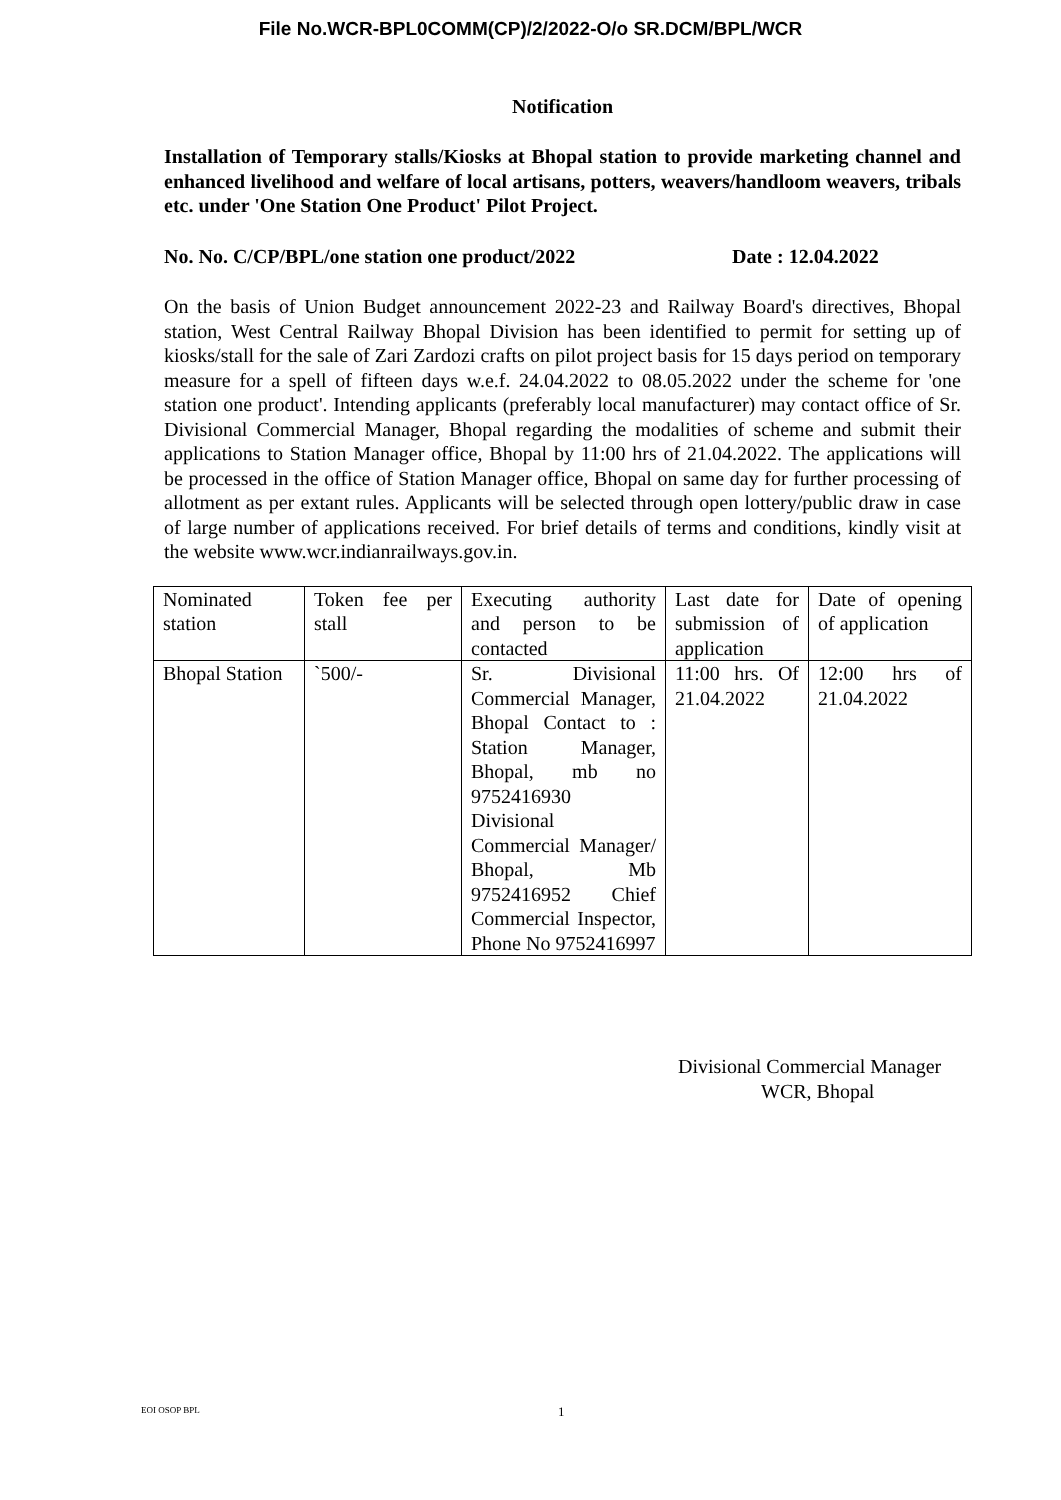File No.WCR-BPL0COMM(CP)/2/2022-O/o SR.DCM/BPL/WCR
Notification
Installation of Temporary stalls/Kiosks at Bhopal station to provide marketing channel and enhanced livelihood and welfare of local artisans, potters, weavers/handloom weavers, tribals etc. under 'One Station One Product' Pilot Project.
No. No. C/CP/BPL/one station one product/2022 Date : 12.04.2022
On the basis of Union Budget announcement 2022-23 and Railway Board's directives, Bhopal station, West Central Railway Bhopal Division has been identified to permit for setting up of kiosks/stall for the sale of Zari Zardozi crafts on pilot project basis for 15 days period on temporary measure for a spell of fifteen days w.e.f. 24.04.2022 to 08.05.2022 under the scheme for 'one station one product'. Intending applicants (preferably local manufacturer) may contact office of Sr. Divisional Commercial Manager, Bhopal regarding the modalities of scheme and submit their applications to Station Manager office, Bhopal by 11:00 hrs of 21.04.2022. The applications will be processed in the office of Station Manager office, Bhopal on same day for further processing of allotment as per extant rules. Applicants will be selected through open lottery/public draw in case of large number of applications received. For brief details of terms and conditions, kindly visit at the website www.wcr.indianrailways.gov.in.
| Nominated station | Token fee per stall | Executing authority and person to be contacted | Last date for submission of application | Date of opening of application |
| Bhopal Station | `500/- | Sr. Divisional Commercial Manager, Bhopal Contact to : Station Manager, Bhopal, mb no 9752416930 Divisional Commercial Manager/ Bhopal, Mb 9752416952 Chief Commercial Inspector, Phone No 9752416997 | 11:00 hrs. Of 21.04.2022 | 12:00 hrs of 21.04.2022 |
Divisional Commercial Manager
WCR, Bhopal
EOI OSOP BPL 1